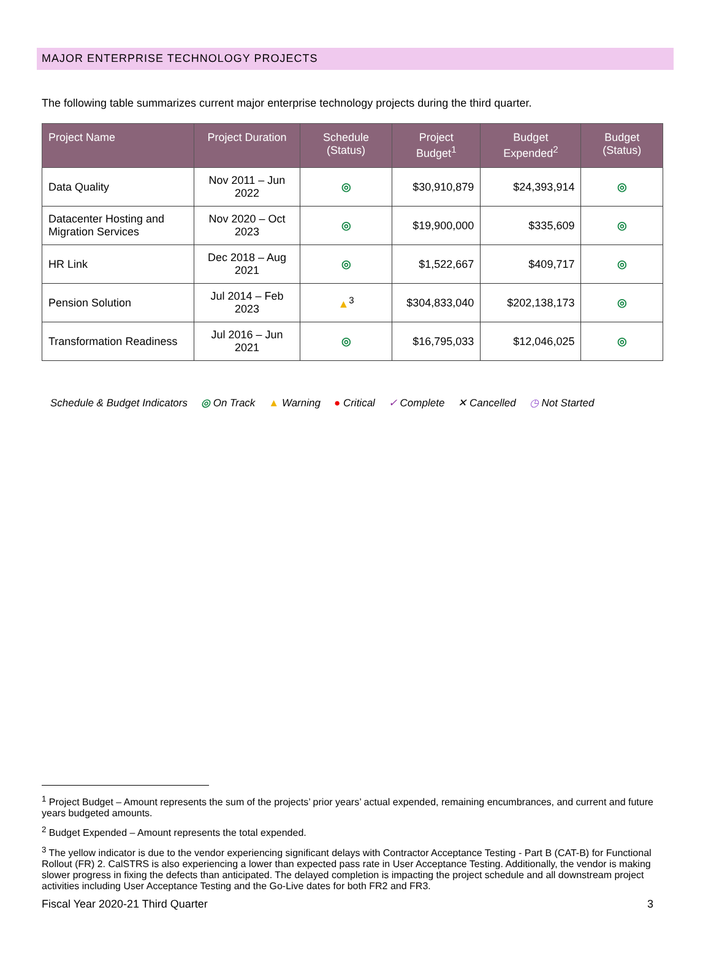MAJOR ENTERPRISE TECHNOLOGY PROJECTS
The following table summarizes current major enterprise technology projects during the third quarter.
| Project Name | Project Duration | Schedule (Status) | Project Budget<sup>1</sup> | Budget Expended<sup>2</sup> | Budget (Status) |
| --- | --- | --- | --- | --- | --- |
| Data Quality | Nov 2011 – Jun 2022 | ◎ | $30,910,879 | $24,393,914 | ◎ |
| Datacenter Hosting and Migration Services | Nov 2020 – Oct 2023 | ◎ | $19,900,000 | $335,609 | ◎ |
| HR Link | Dec 2018 – Aug 2021 | ◎ | $1,522,667 | $409,717 | ◎ |
| Pension Solution | Jul 2014 – Feb 2023 | ▲<sup>3</sup> | $304,833,040 | $202,138,173 | ◎ |
| Transformation Readiness | Jul 2016 – Jun 2021 | ◎ | $16,795,033 | $12,046,025 | ◎ |
Schedule & Budget Indicators ◎ On Track ▲ Warning ● Critical ✓ Complete ✕ Cancelled ◷ Not Started
<sup>1</sup> Project Budget – Amount represents the sum of the projects’ prior years’ actual expended, remaining encumbrances, and current and future years budgeted amounts.
<sup>2</sup> Budget Expended – Amount represents the total expended.
<sup>3</sup> The yellow indicator is due to the vendor experiencing significant delays with Contractor Acceptance Testing - Part B (CAT-B) for Functional Rollout (FR) 2. CalSTRS is also experiencing a lower than expected pass rate in User Acceptance Testing. Additionally, the vendor is making slower progress in fixing the defects than anticipated. The delayed completion is impacting the project schedule and all downstream project activities including User Acceptance Testing and the Go-Live dates for both FR2 and FR3.
Fiscal Year 2020-21 Third Quarter 3